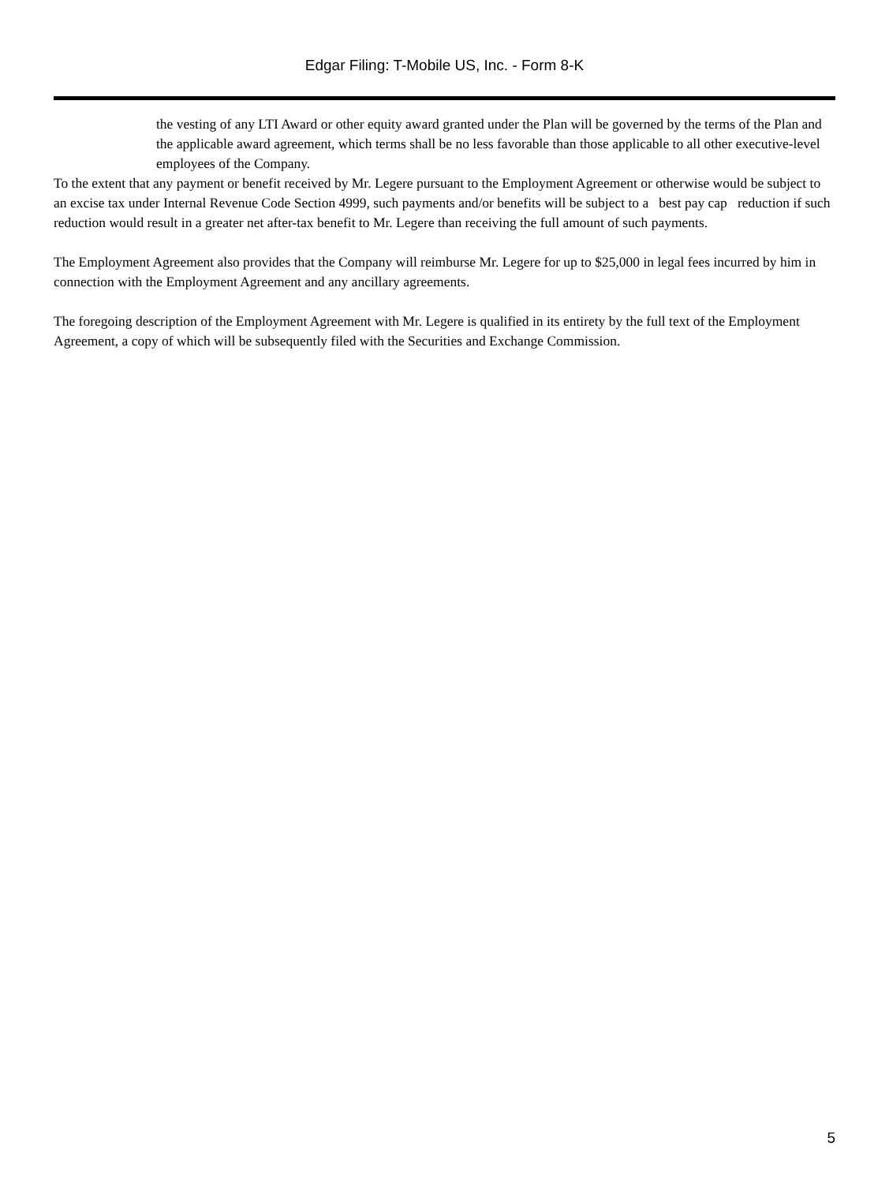Edgar Filing: T-Mobile US, Inc. - Form 8-K
the vesting of any LTI Award or other equity award granted under the Plan will be governed by the terms of the Plan and the applicable award agreement, which terms shall be no less favorable than those applicable to all other executive-level employees of the Company.
To the extent that any payment or benefit received by Mr. Legere pursuant to the Employment Agreement or otherwise would be subject to an excise tax under Internal Revenue Code Section 4999, such payments and/or benefits will be subject to a best pay cap reduction if such reduction would result in a greater net after-tax benefit to Mr. Legere than receiving the full amount of such payments.
The Employment Agreement also provides that the Company will reimburse Mr. Legere for up to $25,000 in legal fees incurred by him in connection with the Employment Agreement and any ancillary agreements.
The foregoing description of the Employment Agreement with Mr. Legere is qualified in its entirety by the full text of the Employment Agreement, a copy of which will be subsequently filed with the Securities and Exchange Commission.
5